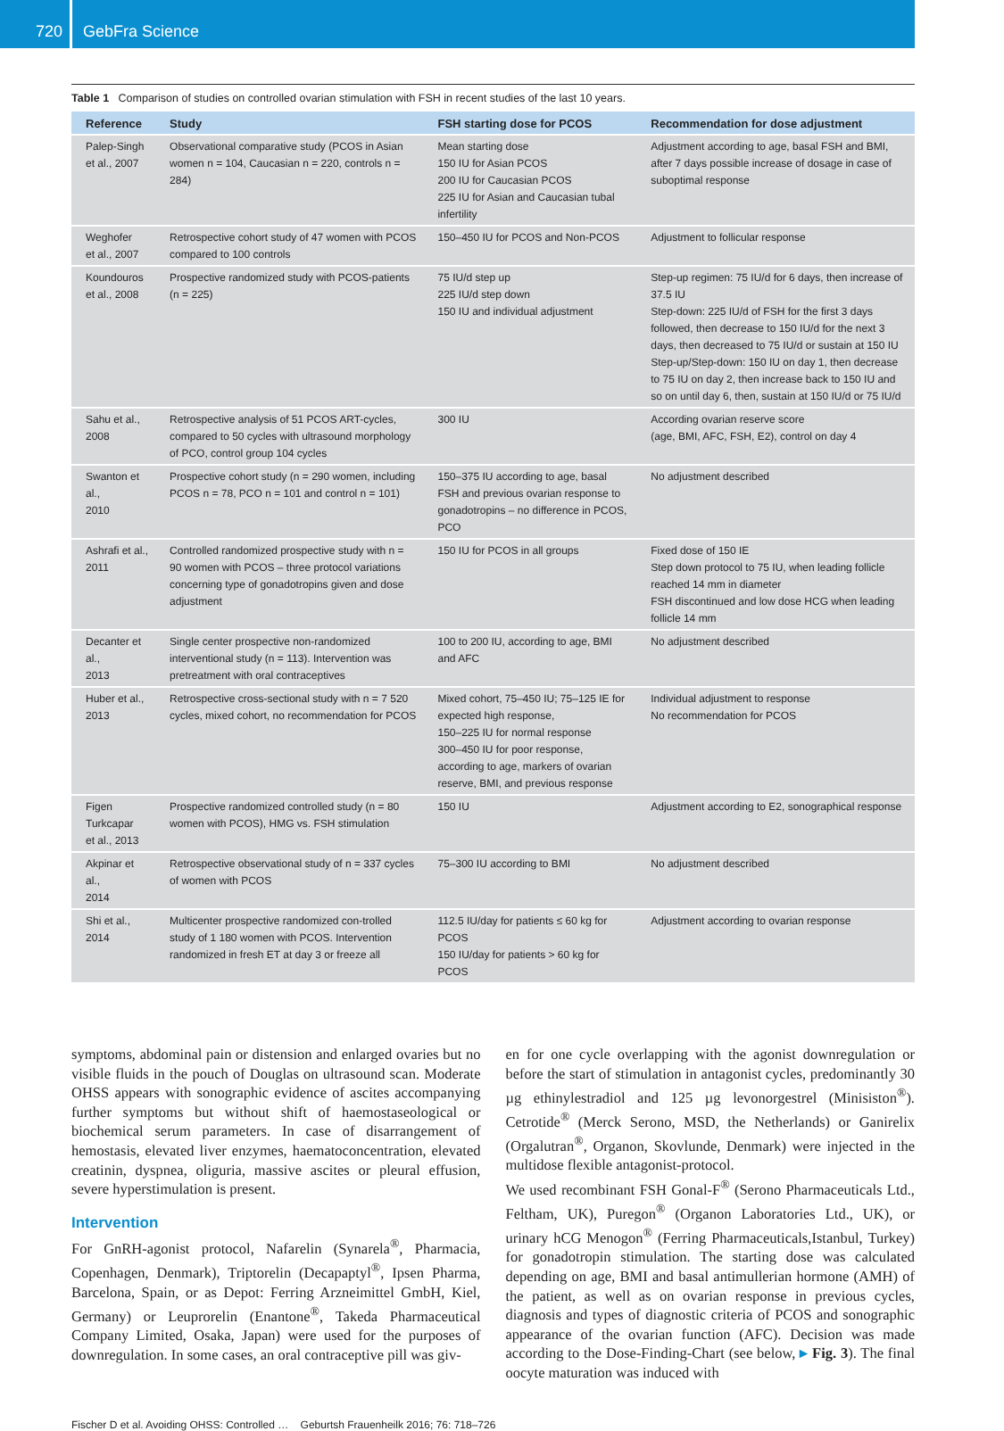720
GebFra Science
Table 1 Comparison of studies on controlled ovarian stimulation with FSH in recent studies of the last 10 years.
| Reference | Study | FSH starting dose for PCOS | Recommendation for dose adjustment |
| --- | --- | --- | --- |
| Palep-Singh et al., 2007 | Observational comparative study (PCOS in Asian women n = 104, Caucasian n = 220, controls n = 284) | Mean starting dose 150 IU for Asian PCOS 200 IU for Caucasian PCOS 225 IU for Asian and Caucasian tubal infertility | Adjustment according to age, basal FSH and BMI, after 7 days possible increase of dosage in case of suboptimal response |
| Weghofer et al., 2007 | Retrospective cohort study of 47 women with PCOS compared to 100 controls | 150–450 IU for PCOS and Non-PCOS | Adjustment to follicular response |
| Koundouros et al., 2008 | Prospective randomized study with PCOS-patients (n = 225) | 75 IU/d step up 225 IU/d step down 150 IU and individual adjustment | Step-up regimen: 75 IU/d for 6 days, then increase of 37.5 IU Step-down: 225 IU/d of FSH for the first 3 days followed, then decrease to 150 IU/d for the next 3 days, then decreased to 75 IU/d or sustain at 150 IU Step-up/Step-down: 150 IU on day 1, then decrease to 75 IU on day 2, then increase back to 150 IU and so on until day 6, then, sustain at 150 IU/d or 75 IU/d |
| Sahu et al., 2008 | Retrospective analysis of 51 PCOS ART-cycles, compared to 50 cycles with ultrasound morphology of PCO, control group 104 cycles | 300 IU | According ovarian reserve score (age, BMI, AFC, FSH, E2), control on day 4 |
| Swanton et al., 2010 | Prospective cohort study (n = 290 women, including PCOS n = 78, PCO n = 101 and control n = 101) | 150–375 IU according to age, basal FSH and previous ovarian response to gonadotropins – no difference in PCOS, PCO | No adjustment described |
| Ashrafi et al., 2011 | Controlled randomized prospective study with n = 90 women with PCOS – three protocol variations concerning type of gonadotropins given and dose adjustment | 150 IU for PCOS in all groups | Fixed dose of 150 IE Step down protocol to 75 IU, when leading follicle reached 14 mm in diameter FSH discontinued and low dose HCG when leading follicle 14 mm |
| Decanter et al., 2013 | Single center prospective non-randomized interventional study (n = 113). Intervention was pretreatment with oral contraceptives | 100 to 200 IU, according to age, BMI and AFC | No adjustment described |
| Huber et al., 2013 | Retrospective cross-sectional study with n = 7 520 cycles, mixed cohort, no recommendation for PCOS | Mixed cohort, 75–450 IU; 75–125 IE for expected high response, 150–225 IU for normal response 300–450 IU for poor response, according to age, markers of ovarian reserve, BMI, and previous response | Individual adjustment to response No recommendation for PCOS |
| Figen Turkcapar et al., 2013 | Prospective randomized controlled study (n = 80 women with PCOS), HMG vs. FSH stimulation | 150 IU | Adjustment according to E2, sonographical response |
| Akpinar et al., 2014 | Retrospective observational study of n = 337 cycles of women with PCOS | 75–300 IU according to BMI | No adjustment described |
| Shi et al., 2014 | Multicenter prospective randomized con-trolled study of 1 180 women with PCOS. Intervention randomized in fresh ET at day 3 or freeze all | 112.5 IU/day for patients ≤ 60 kg for PCOS 150 IU/day for patients > 60 kg for PCOS | Adjustment according to ovarian response |
symptoms, abdominal pain or distension and enlarged ovaries but no visible fluids in the pouch of Douglas on ultrasound scan. Moderate OHSS appears with sonographic evidence of ascites accompanying further symptoms but without shift of haemostaseological or biochemical serum parameters. In case of disarrangement of hemostasis, elevated liver enzymes, haematoconcentration, elevated creatinin, dyspnea, oliguria, massive ascites or pleural effusion, severe hyperstimulation is present.
Intervention
For GnRH-agonist protocol, Nafarelin (Synarela<sup>®</sup>, Pharmacia, Copenhagen, Denmark), Triptorelin (Decapaptyl<sup>®</sup>, Ipsen Pharma, Barcelona, Spain, or as Depot: Ferring Arzneimittel GmbH, Kiel, Germany) or Leuprorelin (Enantone<sup>®</sup>, Takeda Pharmaceutical Company Limited, Osaka, Japan) were used for the purposes of downregulation. In some cases, an oral contraceptive pill was giv-
en for one cycle overlapping with the agonist downregulation or before the start of stimulation in antagonist cycles, predominantly 30 µg ethinylestradiol and 125 µg levonorgestrel (Minisiston<sup>®</sup>). Cetrotide<sup>®</sup> (Merck Serono, MSD, the Netherlands) or Ganirelix (Orgalutran<sup>®</sup>, Organon, Skovlunde, Denmark) were injected in the multidose flexible antagonist-protocol.
We used recombinant FSH Gonal-F<sup>®</sup> (Serono Pharmaceuticals Ltd., Feltham, UK), Puregon<sup>®</sup> (Organon Laboratories Ltd., UK), or urinary hCG Menogon<sup>®</sup> (Ferring Pharmaceuticals,Istanbul, Turkey) for gonadotropin stimulation. The starting dose was calculated depending on age, BMI and basal antimullerian hormone (AMH) of the patient, as well as on ovarian response in previous cycles, diagnosis and types of diagnostic criteria of PCOS and sonographic appearance of the ovarian function (AFC). Decision was made according to the Dose-Finding-Chart (see below, ▸ Fig. 3). The final oocyte maturation was induced with
Fischer D et al. Avoiding OHSS: Controlled … Geburtsh Frauenheilk 2016; 76: 718–726